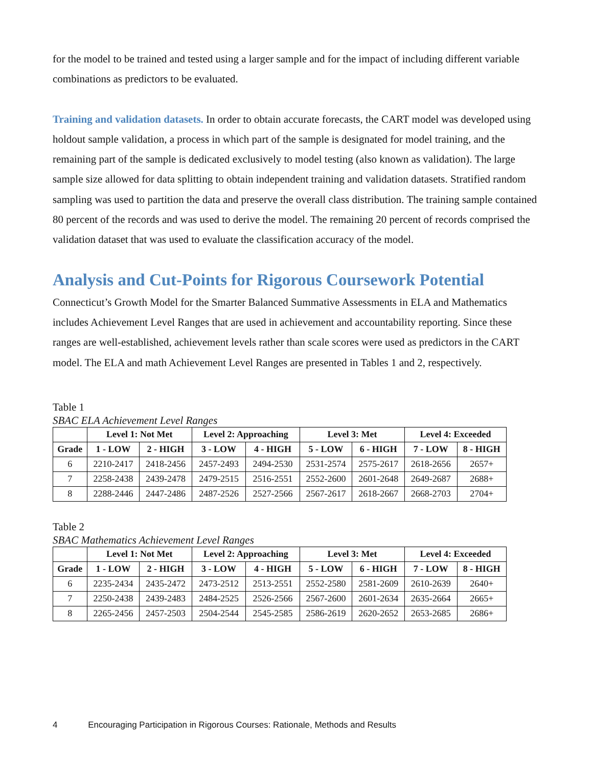for the model to be trained and tested using a larger sample and for the impact of including different variable combinations as predictors to be evaluated.
Training and validation datasets. In order to obtain accurate forecasts, the CART model was developed using holdout sample validation, a process in which part of the sample is designated for model training, and the remaining part of the sample is dedicated exclusively to model testing (also known as validation). The large sample size allowed for data splitting to obtain independent training and validation datasets. Stratified random sampling was used to partition the data and preserve the overall class distribution. The training sample contained 80 percent of the records and was used to derive the model. The remaining 20 percent of records comprised the validation dataset that was used to evaluate the classification accuracy of the model.
Analysis and Cut-Points for Rigorous Coursework Potential
Connecticut’s Growth Model for the Smarter Balanced Summative Assessments in ELA and Mathematics includes Achievement Level Ranges that are used in achievement and accountability reporting. Since these ranges are well-established, achievement levels rather than scale scores were used as predictors in the CART model. The ELA and math Achievement Level Ranges are presented in Tables 1 and 2, respectively.
Table 1
SBAC ELA Achievement Level Ranges
| | Level 1: Not Met | | Level 2: Approaching | | Level 3: Met | | Level 4: Exceeded | |
| --- | --- | --- | --- | --- | --- | --- | --- | --- |
| Grade | 1 - LOW | 2 - HIGH | 3 - LOW | 4 - HIGH | 5 - LOW | 6 - HIGH | 7 - LOW | 8 - HIGH |
| 6 | 2210-2417 | 2418-2456 | 2457-2493 | 2494-2530 | 2531-2574 | 2575-2617 | 2618-2656 | 2657+ |
| 7 | 2258-2438 | 2439-2478 | 2479-2515 | 2516-2551 | 2552-2600 | 2601-2648 | 2649-2687 | 2688+ |
| 8 | 2288-2446 | 2447-2486 | 2487-2526 | 2527-2566 | 2567-2617 | 2618-2667 | 2668-2703 | 2704+ |
Table 2
SBAC Mathematics Achievement Level Ranges
| | Level 1: Not Met | | Level 2: Approaching | | Level 3: Met | | Level 4: Exceeded | |
| --- | --- | --- | --- | --- | --- | --- | --- | --- |
| Grade | 1 - LOW | 2 - HIGH | 3 - LOW | 4 - HIGH | 5 - LOW | 6 - HIGH | 7 - LOW | 8 - HIGH |
| 6 | 2235-2434 | 2435-2472 | 2473-2512 | 2513-2551 | 2552-2580 | 2581-2609 | 2610-2639 | 2640+ |
| 7 | 2250-2438 | 2439-2483 | 2484-2525 | 2526-2566 | 2567-2600 | 2601-2634 | 2635-2664 | 2665+ |
| 8 | 2265-2456 | 2457-2503 | 2504-2544 | 2545-2585 | 2586-2619 | 2620-2652 | 2653-2685 | 2686+ |
4 Encouraging Participation in Rigorous Courses: Rationale, Methods and Results